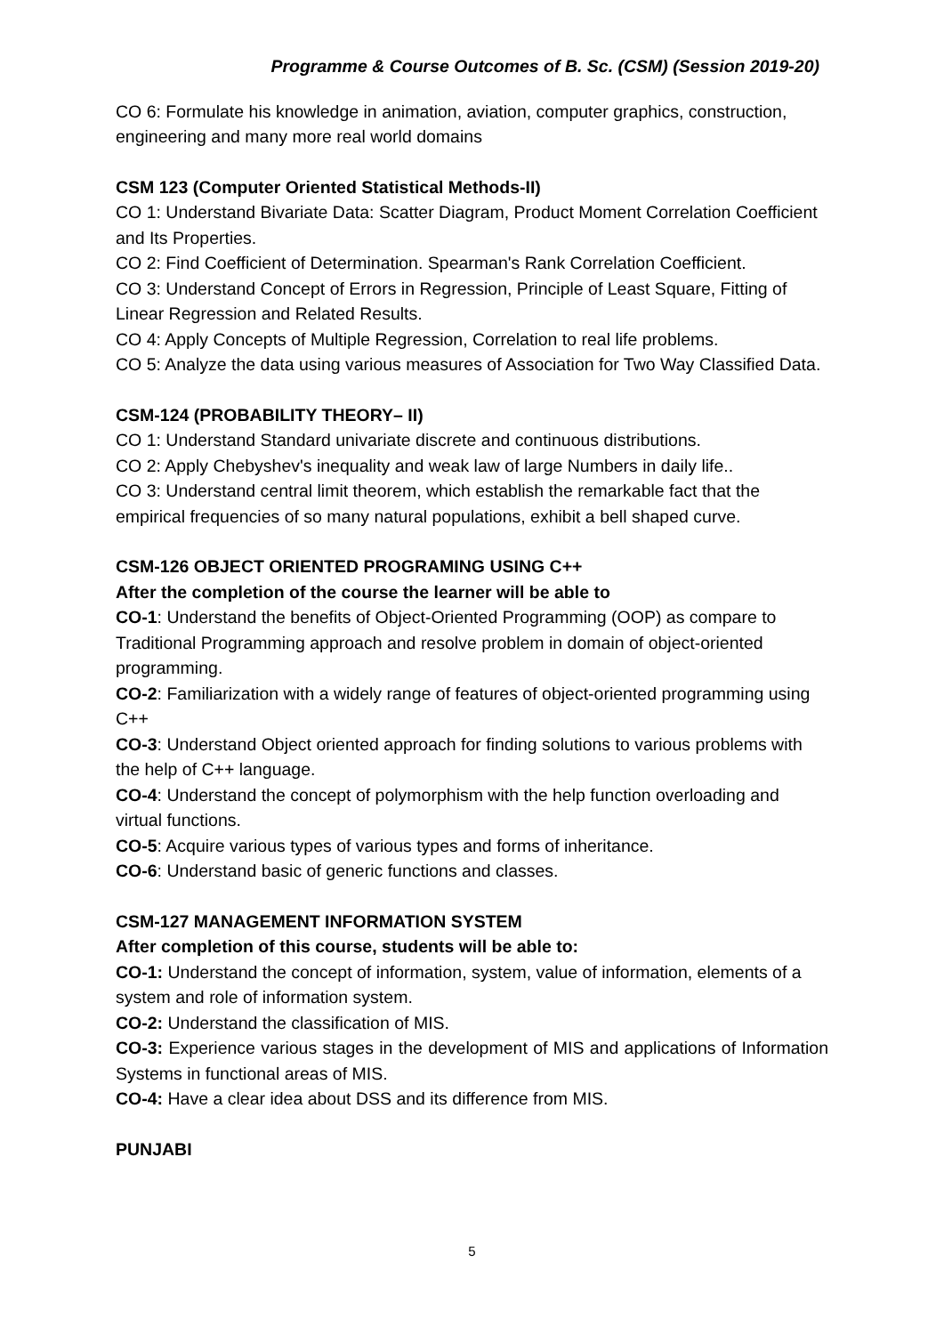Programme & Course Outcomes of B. Sc. (CSM) (Session 2019-20)
CO 6: Formulate his knowledge in animation, aviation, computer graphics, construction, engineering and many more real world domains
CSM 123 (Computer Oriented Statistical Methods-II)
CO 1: Understand Bivariate Data: Scatter Diagram, Product Moment Correlation Coefficient and Its Properties.
CO 2: Find Coefficient of Determination. Spearman's Rank Correlation Coefficient.
CO 3: Understand Concept of Errors in Regression, Principle of Least Square, Fitting of Linear Regression and Related Results.
CO 4: Apply Concepts of Multiple Regression, Correlation to real life problems.
CO 5: Analyze the data using various measures of Association for Two Way Classified Data.
CSM-124 (PROBABILITY THEORY– II)
CO 1: Understand Standard univariate discrete and continuous distributions.
CO 2: Apply Chebyshev's inequality and weak law of large Numbers in daily life..
CO 3: Understand central limit theorem, which establish the remarkable fact that the empirical frequencies of so many natural populations, exhibit a bell shaped curve.
CSM-126 OBJECT ORIENTED PROGRAMING USING C++
After the completion of the course the learner will be able to
CO-1: Understand the benefits of Object-Oriented Programming (OOP) as compare to Traditional Programming approach and resolve problem in domain of object-oriented programming.
CO-2: Familiarization with a widely range of features of object-oriented programming using C++
CO-3: Understand Object oriented approach for finding solutions to various problems with the help of C++ language.
CO-4: Understand the concept of polymorphism with the help function overloading and virtual functions.
CO-5: Acquire various types of various types and forms of inheritance.
CO-6: Understand basic of generic functions and classes.
CSM-127 MANAGEMENT INFORMATION SYSTEM
After completion of this course, students will be able to:
CO-1: Understand the concept of information, system, value of information, elements of a system and role of information system.
CO-2: Understand the classification of MIS.
CO-3: Experience various stages in the development of MIS and applications of Information Systems in functional areas of MIS.
CO-4: Have a clear idea about DSS and its difference from MIS.
PUNJABI
5